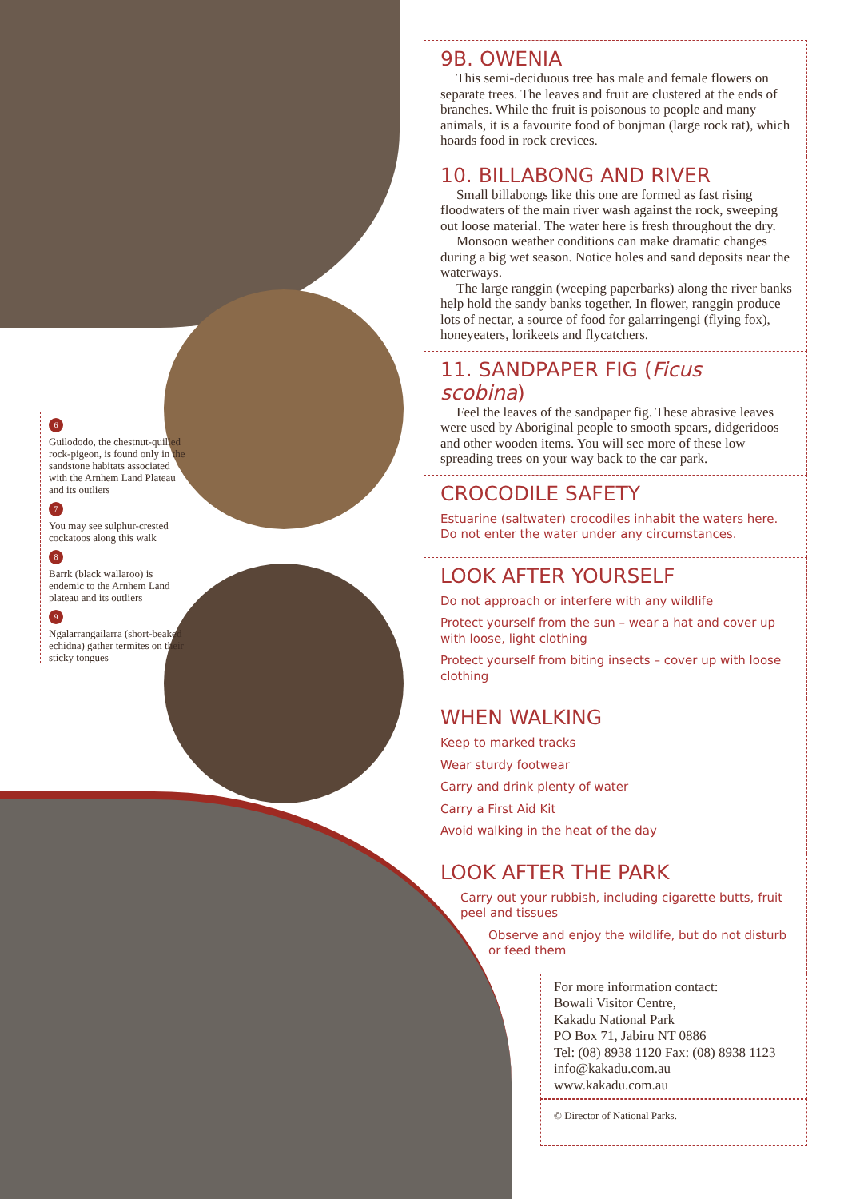6
Guilododo, the chestnut-quilled rock-pigeon, is found only in the sandstone habitats associated with the Arnhem Land Plateau and its outliers
7
You may see sulphur-crested cockatoos along this walk
8
Barrk (black wallaroo) is endemic to the Arnhem Land plateau and its outliers
9
Ngalarrangailarra (short-beaked echidna) gather termites on their sticky tongues
9B. OWENIA
This semi-deciduous tree has male and female flowers on separate trees. The leaves and fruit are clustered at the ends of branches. While the fruit is poisonous to people and many animals, it is a favourite food of bonjman (large rock rat), which hoards food in rock crevices.
10. BILLABONG AND RIVER
Small billabongs like this one are formed as fast rising floodwaters of the main river wash against the rock, sweeping out loose material. The water here is fresh throughout the dry.
Monsoon weather conditions can make dramatic changes during a big wet season. Notice holes and sand deposits near the waterways.
The large ranggin (weeping paperbarks) along the river banks help hold the sandy banks together. In flower, ranggin produce lots of nectar, a source of food for galarringengi (flying fox), honeyeaters, lorikeets and flycatchers.
11. SANDPAPER FIG (Ficus scobina)
Feel the leaves of the sandpaper fig. These abrasive leaves were used by Aboriginal people to smooth spears, didgeridoos and other wooden items. You will see more of these low spreading trees on your way back to the car park.
CROCODILE SAFETY
Estuarine (saltwater) crocodiles inhabit the waters here. Do not enter the water under any circumstances.
LOOK AFTER YOURSELF
Do not approach or interfere with any wildlife
Protect yourself from the sun – wear a hat and cover up with loose, light clothing
Protect yourself from biting insects – cover up with loose clothing
WHEN WALKING
Keep to marked tracks
Wear sturdy footwear
Carry and drink plenty of water
Carry a First Aid Kit
Avoid walking in the heat of the day
LOOK AFTER THE PARK
Carry out your rubbish, including cigarette butts, fruit peel and tissues
Observe and enjoy the wildlife, but do not disturb or feed them
For more information contact:
Bowali Visitor Centre,
Kakadu National Park
PO Box 71, Jabiru NT 0886
Tel: (08) 8938 1120 Fax: (08) 8938 1123
info@kakadu.com.au
www.kakadu.com.au
© Director of National Parks.